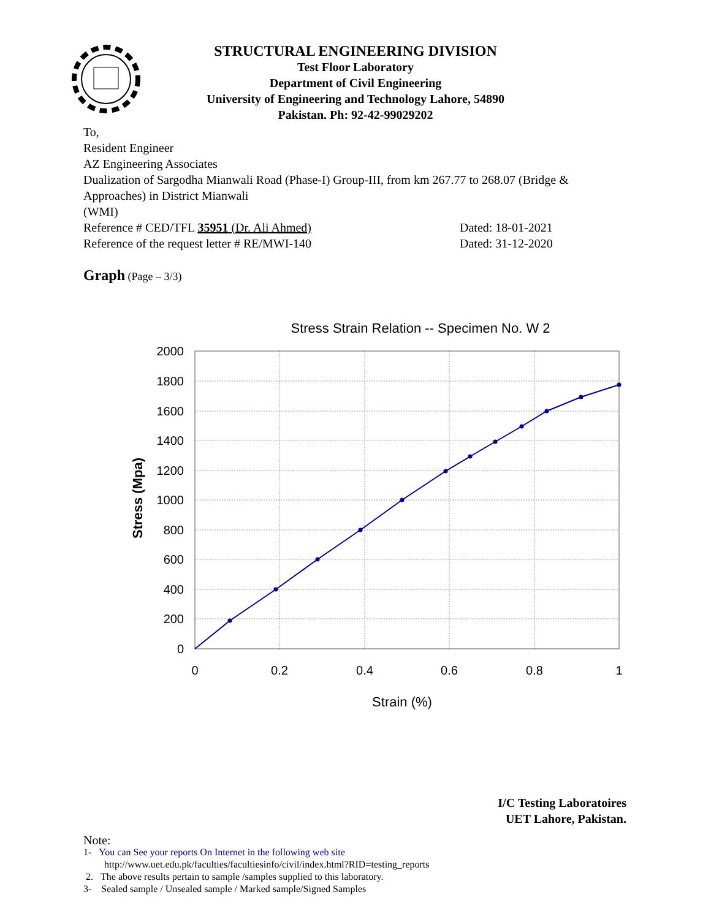STRUCTURAL ENGINEERING DIVISION
Test Floor Laboratory
Department of Civil Engineering
University of Engineering and Technology Lahore, 54890
Pakistan. Ph: 92-42-99029202
To,
Resident Engineer
AZ Engineering Associates
Dualization of Sargodha Mianwali Road (Phase-I) Group-III, from km 267.77 to 268.07 (Bridge & Approaches) in District Mianwali
(WMI)
Reference # CED/TFL 35951 (Dr. Ali Ahmed) Dated: 18-01-2021
Reference of the request letter # RE/MWI-140 Dated: 31-12-2020
Graph (Page – 3/3)
Stress Strain Relation -- Specimen No. W 2
2000
1800
1600
1400
1200
1000
800
600
400
200
0
0
0.2
0.4
0.6
0.8
1
Strain (%)
Stress (Mpa)
I/C Testing Laboratoires
UET Lahore, Pakistan.
Note:
1- You can See your reports On Internet in the following web site
http://www.uet.edu.pk/faculties/facultiesinfo/civil/index.html?RID=testing_reports
2. The above results pertain to sample /samples supplied to this laboratory.
3- Sealed sample / Unsealed sample / Marked sample/Signed Samples